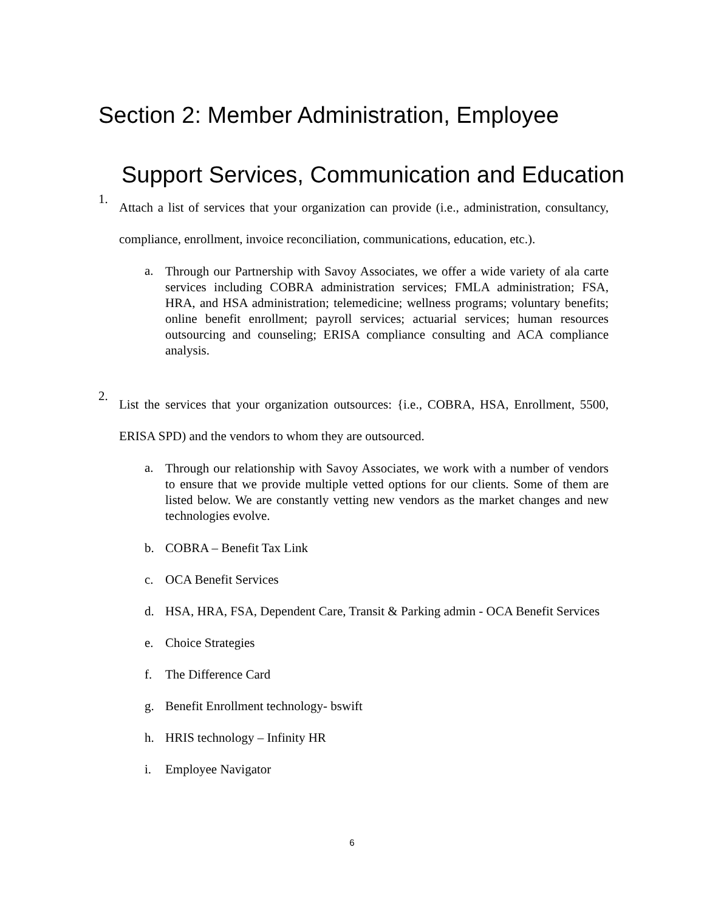Section 2: Member Administration, Employee
Support Services, Communication and Education
1.
Attach a list of services that your organization can provide (i.e., administration, consultancy, compliance, enrollment, invoice reconciliation, communications, education, etc.).
a.
Through our Partnership with Savoy Associates, we offer a wide variety of ala carte services including COBRA administration services; FMLA administration; FSA, HRA, and HSA administration; telemedicine; wellness programs; voluntary benefits; online benefit enrollment; payroll services; actuarial services; human resources outsourcing and counseling; ERISA compliance consulting and ACA compliance analysis.
2.
List the services that your organization outsources: {i.e., COBRA, HSA, Enrollment, 5500, ERISA SPD) and the vendors to whom they are outsourced.
a.
Through our relationship with Savoy Associates, we work with a number of vendors to ensure that we provide multiple vetted options for our clients. Some of them are listed below. We are constantly vetting new vendors as the market changes and new technologies evolve.
b. COBRA – Benefit Tax Link
c. OCA Benefit Services
d. HSA, HRA, FSA, Dependent Care, Transit & Parking admin - OCA Benefit Services
e. Choice Strategies
f. The Difference Card
g. Benefit Enrollment technology- bswift
h. HRIS technology – Infinity HR
i. Employee Navigator
6